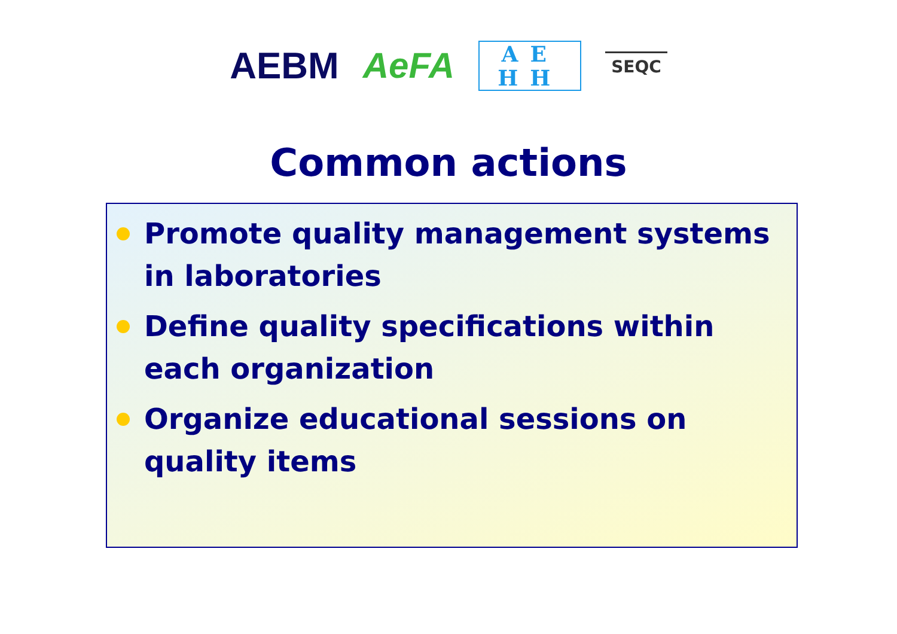AEBM AeFA
AE HH
SEQC
Common actions
Promote quality management systems in laboratories
Define quality specifications within each organization
Organize educational sessions on quality items